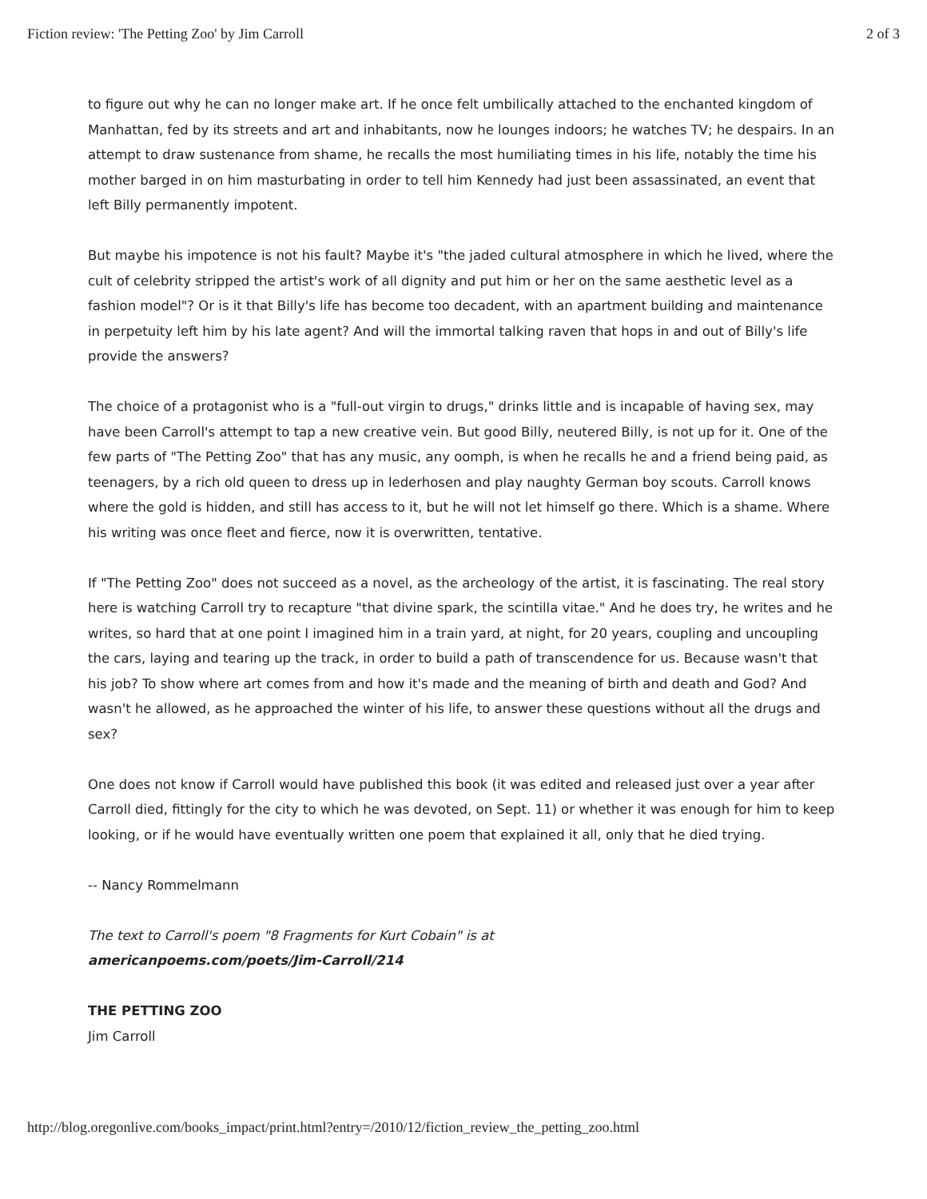Fiction review: 'The Petting Zoo' by Jim Carroll 2 of 3
to figure out why he can no longer make art. If he once felt umbilically attached to the enchanted kingdom of Manhattan, fed by its streets and art and inhabitants, now he lounges indoors; he watches TV; he despairs. In an attempt to draw sustenance from shame, he recalls the most humiliating times in his life, notably the time his mother barged in on him masturbating in order to tell him Kennedy had just been assassinated, an event that left Billy permanently impotent.
But maybe his impotence is not his fault? Maybe it's "the jaded cultural atmosphere in which he lived, where the cult of celebrity stripped the artist's work of all dignity and put him or her on the same aesthetic level as a fashion model"? Or is it that Billy's life has become too decadent, with an apartment building and maintenance in perpetuity left him by his late agent? And will the immortal talking raven that hops in and out of Billy's life provide the answers?
The choice of a protagonist who is a "full-out virgin to drugs," drinks little and is incapable of having sex, may have been Carroll's attempt to tap a new creative vein. But good Billy, neutered Billy, is not up for it. One of the few parts of "The Petting Zoo" that has any music, any oomph, is when he recalls he and a friend being paid, as teenagers, by a rich old queen to dress up in lederhosen and play naughty German boy scouts. Carroll knows where the gold is hidden, and still has access to it, but he will not let himself go there. Which is a shame. Where his writing was once fleet and fierce, now it is overwritten, tentative.
If "The Petting Zoo" does not succeed as a novel, as the archeology of the artist, it is fascinating. The real story here is watching Carroll try to recapture "that divine spark, the scintilla vitae." And he does try, he writes and he writes, so hard that at one point I imagined him in a train yard, at night, for 20 years, coupling and uncoupling the cars, laying and tearing up the track, in order to build a path of transcendence for us. Because wasn't that his job? To show where art comes from and how it's made and the meaning of birth and death and God? And wasn't he allowed, as he approached the winter of his life, to answer these questions without all the drugs and sex?
One does not know if Carroll would have published this book (it was edited and released just over a year after Carroll died, fittingly for the city to which he was devoted, on Sept. 11) or whether it was enough for him to keep looking, or if he would have eventually written one poem that explained it all, only that he died trying.
-- Nancy Rommelmann
The text to Carroll's poem "8 Fragments for Kurt Cobain" is at
americanpoems.com/poets/Jim-Carroll/214
THE PETTING ZOO
Jim Carroll
http://blog.oregonlive.com/books_impact/print.html?entry=/2010/12/fiction_review_the_petting_zoo.html